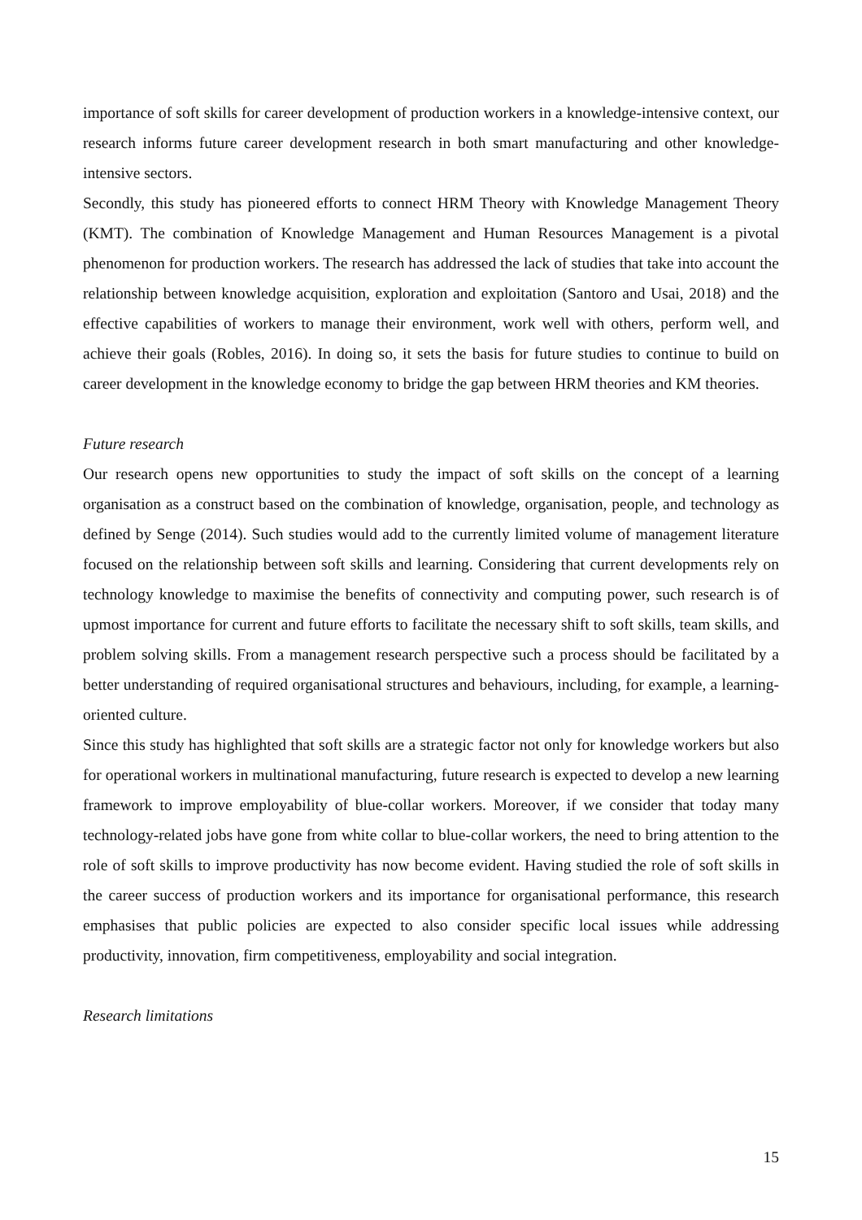importance of soft skills for career development of production workers in a knowledge-intensive context, our research informs future career development research in both smart manufacturing and other knowledge-intensive sectors.
Secondly, this study has pioneered efforts to connect HRM Theory with Knowledge Management Theory (KMT). The combination of Knowledge Management and Human Resources Management is a pivotal phenomenon for production workers. The research has addressed the lack of studies that take into account the relationship between knowledge acquisition, exploration and exploitation (Santoro and Usai, 2018) and the effective capabilities of workers to manage their environment, work well with others, perform well, and achieve their goals (Robles, 2016). In doing so, it sets the basis for future studies to continue to build on career development in the knowledge economy to bridge the gap between HRM theories and KM theories.
Future research
Our research opens new opportunities to study the impact of soft skills on the concept of a learning organisation as a construct based on the combination of knowledge, organisation, people, and technology as defined by Senge (2014). Such studies would add to the currently limited volume of management literature focused on the relationship between soft skills and learning. Considering that current developments rely on technology knowledge to maximise the benefits of connectivity and computing power, such research is of upmost importance for current and future efforts to facilitate the necessary shift to soft skills, team skills, and problem solving skills. From a management research perspective such a process should be facilitated by a better understanding of required organisational structures and behaviours, including, for example, a learning-oriented culture.
Since this study has highlighted that soft skills are a strategic factor not only for knowledge workers but also for operational workers in multinational manufacturing, future research is expected to develop a new learning framework to improve employability of blue-collar workers. Moreover, if we consider that today many technology-related jobs have gone from white collar to blue-collar workers, the need to bring attention to the role of soft skills to improve productivity has now become evident. Having studied the role of soft skills in the career success of production workers and its importance for organisational performance, this research emphasises that public policies are expected to also consider specific local issues while addressing productivity, innovation, firm competitiveness, employability and social integration.
Research limitations
15